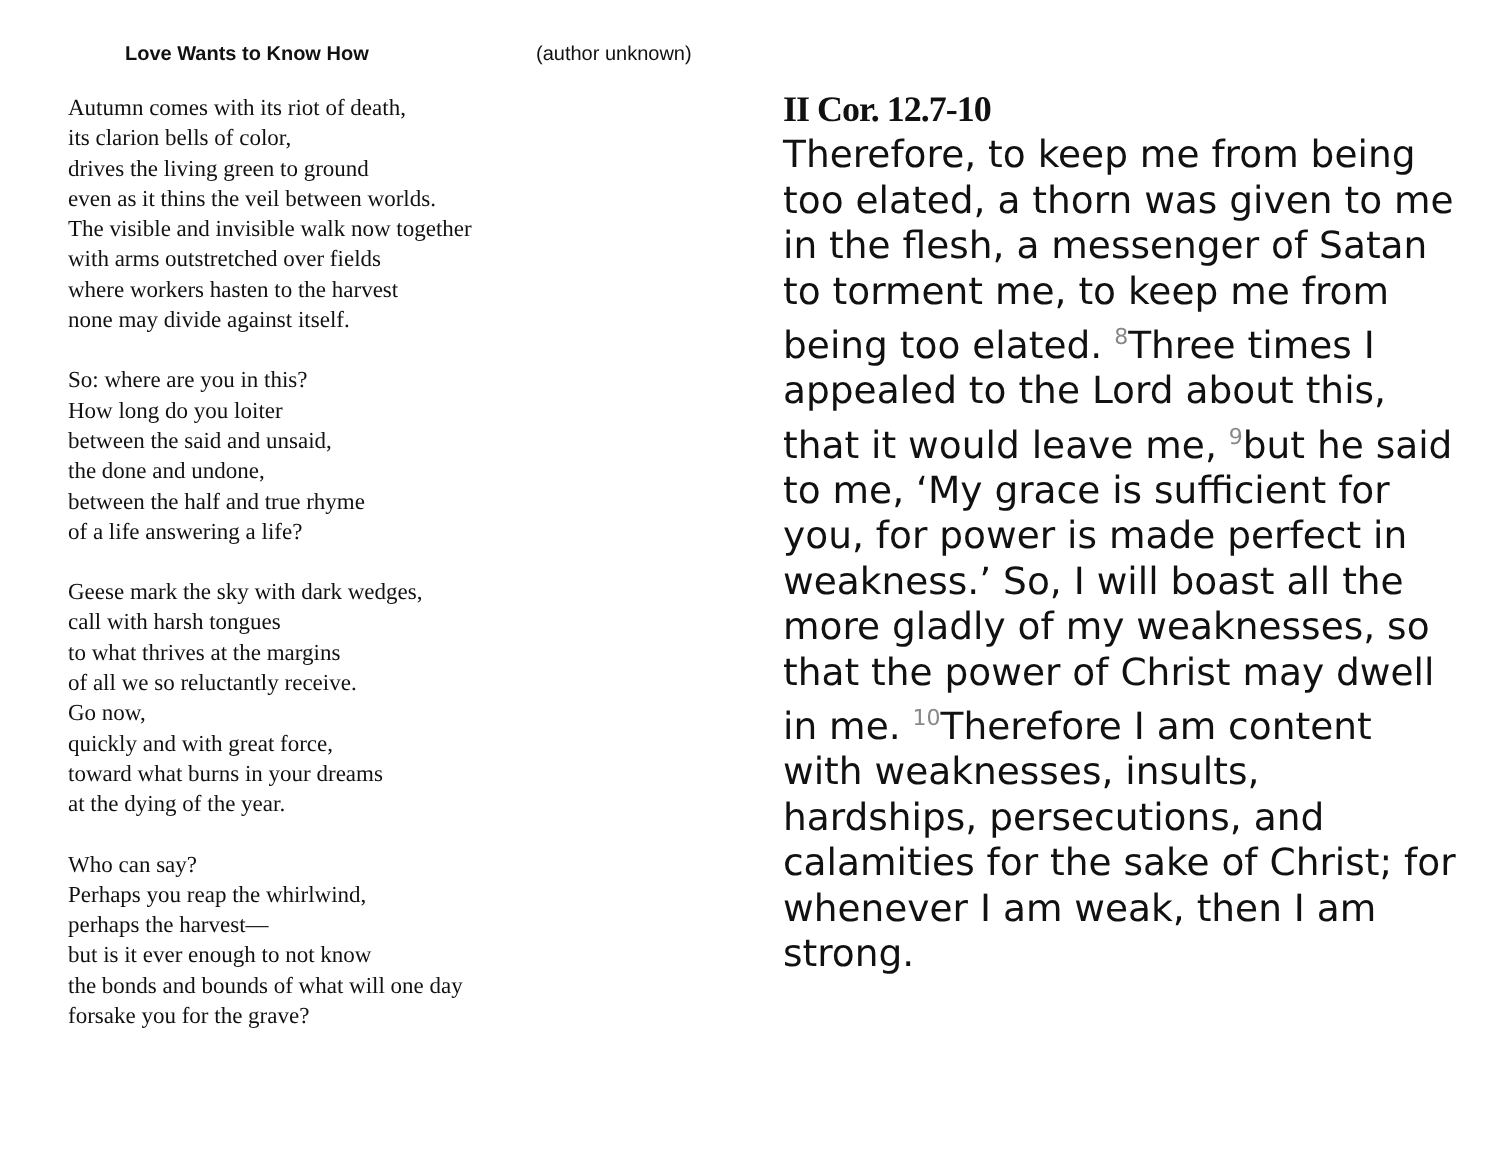Love Wants to Know How (author unknown)
Autumn comes with its riot of death,
its clarion bells of color,
drives the living green to ground
even as it thins the veil between worlds.
The visible and invisible walk now together
with arms outstretched over fields
where workers hasten to the harvest
none may divide against itself.
So: where are you in this?
How long do you loiter
between the said and unsaid,
the done and undone,
between the half and true rhyme
of a life answering a life?
Geese mark the sky with dark wedges,
call with harsh tongues
to what thrives at the margins
of all we so reluctantly receive.
Go now,
quickly and with great force,
toward what burns in your dreams
at the dying of the year.
Who can say?
Perhaps you reap the whirlwind,
perhaps the harvest—
but is it ever enough to not know
the bonds and bounds of what will one day
forsake you for the grave?
II Cor. 12.7-10
Therefore, to keep me from being too elated, a thorn was given to me in the flesh, a messenger of Satan to torment me, to keep me from being too elated. <sup>8</sup>Three times I appealed to the Lord about this, that it would leave me, <sup>9</sup>but he said to me, ‘My grace is sufficient for you, for power is made perfect in weakness.’ So, I will boast all the more gladly of my weaknesses, so that the power of Christ may dwell in me. <sup>10</sup>Therefore I am content with weaknesses, insults, hardships, persecutions, and calamities for the sake of Christ; for whenever I am weak, then I am strong.